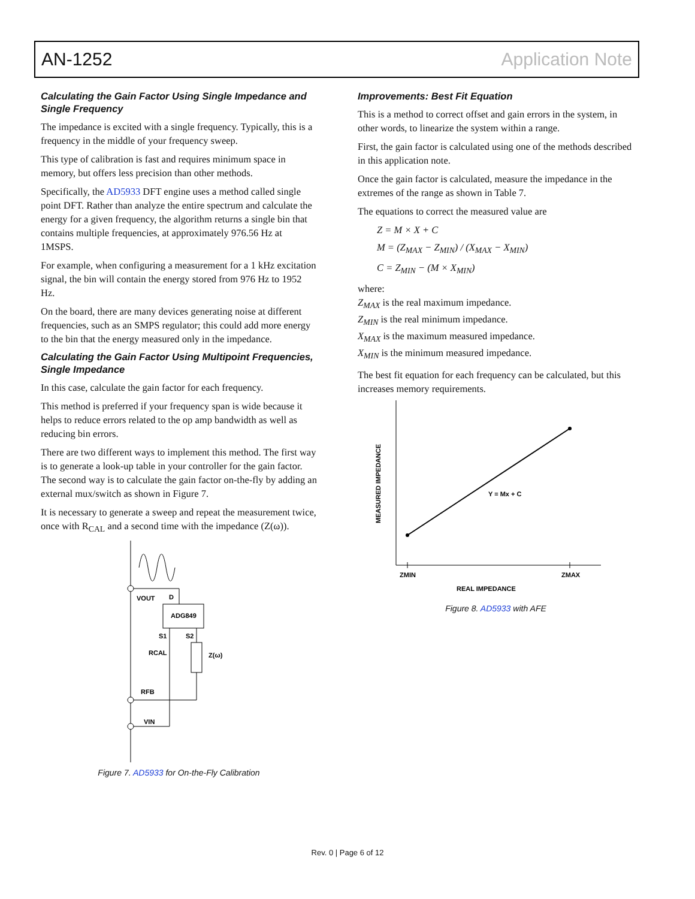AN-1252 Application Note
Calculating the Gain Factor Using Single Impedance and Single Frequency
The impedance is excited with a single frequency. Typically, this is a frequency in the middle of your frequency sweep.
This type of calibration is fast and requires minimum space in memory, but offers less precision than other methods.
Specifically, the AD5933 DFT engine uses a method called single point DFT. Rather than analyze the entire spectrum and calculate the energy for a given frequency, the algorithm returns a single bin that contains multiple frequencies, at approximately 976.56 Hz at 1MSPS.
For example, when configuring a measurement for a 1 kHz excitation signal, the bin will contain the energy stored from 976 Hz to 1952 Hz.
On the board, there are many devices generating noise at different frequencies, such as an SMPS regulator; this could add more energy to the bin that the energy measured only in the impedance.
Calculating the Gain Factor Using Multipoint Frequencies, Single Impedance
In this case, calculate the gain factor for each frequency.
This method is preferred if your frequency span is wide because it helps to reduce errors related to the op amp bandwidth as well as reducing bin errors.
There are two different ways to implement this method. The first way is to generate a look-up table in your controller for the gain factor. The second way is to calculate the gain factor on-the-fly by adding an external mux/switch as shown in Figure 7.
It is necessary to generate a sweep and repeat the measurement twice, once with R<sub>CAL</sub> and a second time with the impedance (Z(ω)).
VOUT
D
ADG849
S1
S2
RCAL
Z(ω)
RFB
VIN
Figure 7. AD5933 for On-the-Fly Calibration
Improvements: Best Fit Equation
This is a method to correct offset and gain errors in the system, in other words, to linearize the system within a range.
First, the gain factor is calculated using one of the methods described in this application note.
Once the gain factor is calculated, measure the impedance in the extremes of the range as shown in Table 7.
The equations to correct the measured value are
Z = M × X + C
M = (Z<sub>MAX</sub> − Z<sub>MIN</sub>) / (X<sub>MAX</sub> − X<sub>MIN</sub>)
C = Z<sub>MIN</sub> − (M × X<sub>MIN</sub>)
where:
Z<sub>MAX</sub> is the real maximum impedance.
Z<sub>MIN</sub> is the real minimum impedance.
X<sub>MAX</sub> is the maximum measured impedance.
X<sub>MIN</sub> is the minimum measured impedance.
The best fit equation for each frequency can be calculated, but this increases memory requirements.
Y = Mx + C
ZMIN
ZMAX
REAL IMPEDANCE
MEASURED IMPEDANCE
Figure 8. AD5933 with AFE
Rev. 0 | Page 6 of 12